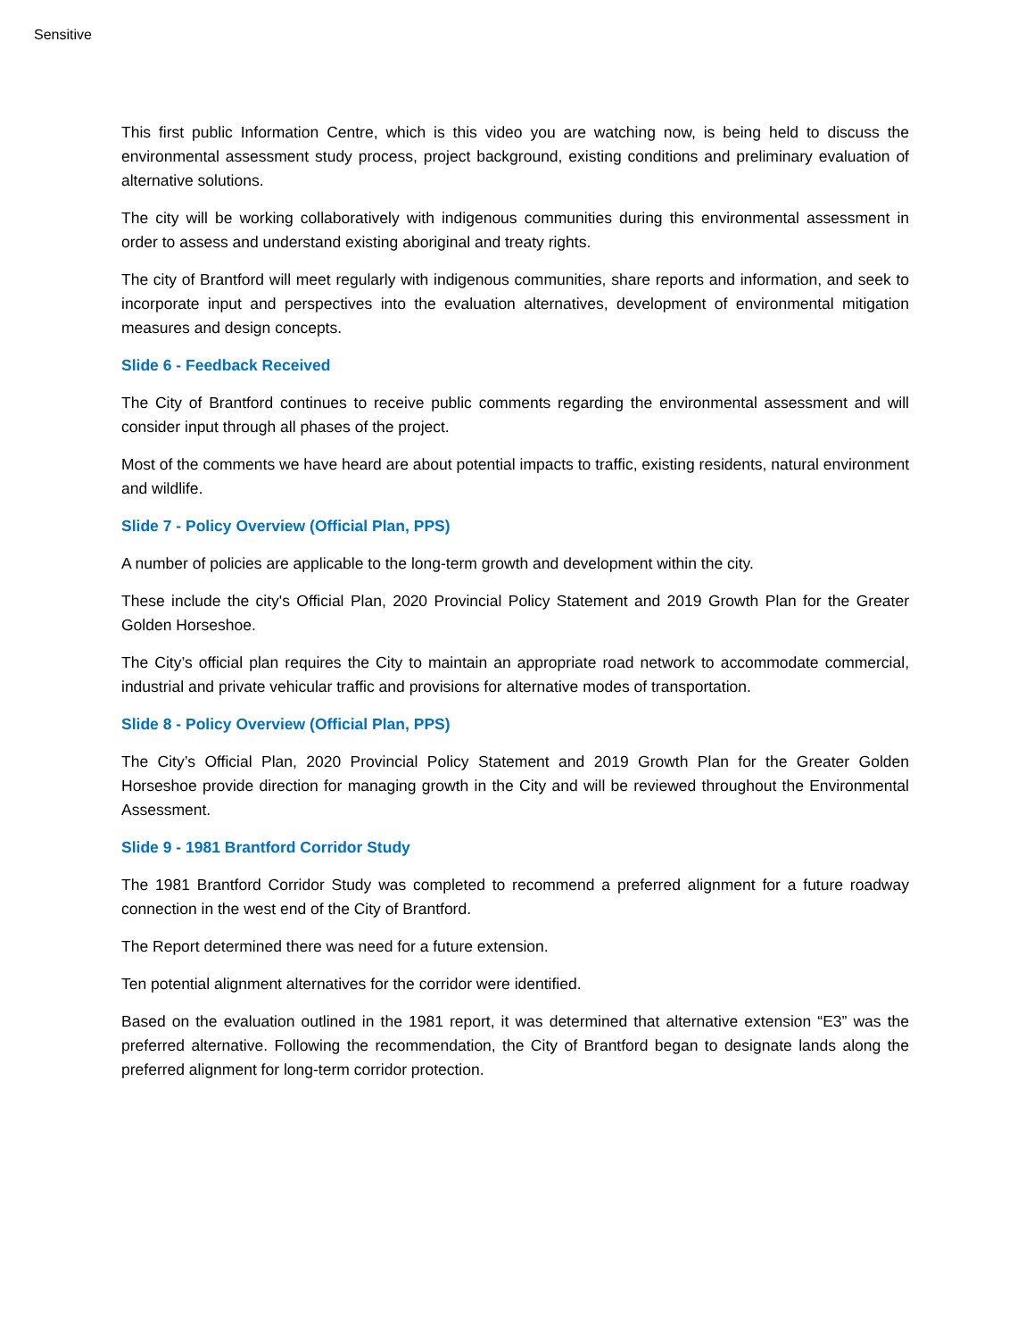Sensitive
This first public Information Centre, which is this video you are watching now, is being held to discuss the environmental assessment study process, project background, existing conditions and preliminary evaluation of alternative solutions.
The city will be working collaboratively with indigenous communities during this environmental assessment in order to assess and understand existing aboriginal and treaty rights.
The city of Brantford will meet regularly with indigenous communities, share reports and information, and seek to incorporate input and perspectives into the evaluation alternatives, development of environmental mitigation measures and design concepts.
Slide 6 - Feedback Received
The City of Brantford continues to receive public comments regarding the environmental assessment and will consider input through all phases of the project.
Most of the comments we have heard are about potential impacts to traffic, existing residents, natural environment and wildlife.
Slide 7 - Policy Overview (Official Plan, PPS)
A number of policies are applicable to the long-term growth and development within the city.
These include the city's Official Plan, 2020 Provincial Policy Statement and 2019 Growth Plan for the Greater Golden Horseshoe.
The City’s official plan requires the City to maintain an appropriate road network to accommodate commercial, industrial and private vehicular traffic and provisions for alternative modes of transportation.
Slide 8 - Policy Overview (Official Plan, PPS)
The City’s Official Plan, 2020 Provincial Policy Statement and 2019 Growth Plan for the Greater Golden Horseshoe provide direction for managing growth in the City and will be reviewed throughout the Environmental Assessment.
Slide 9 - 1981 Brantford Corridor Study
The 1981 Brantford Corridor Study was completed to recommend a preferred alignment for a future roadway connection in the west end of the City of Brantford.
The Report determined there was need for a future extension.
Ten potential alignment alternatives for the corridor were identified.
Based on the evaluation outlined in the 1981 report, it was determined that alternative extension “E3” was the preferred alternative. Following the recommendation, the City of Brantford began to designate lands along the preferred alignment for long-term corridor protection.